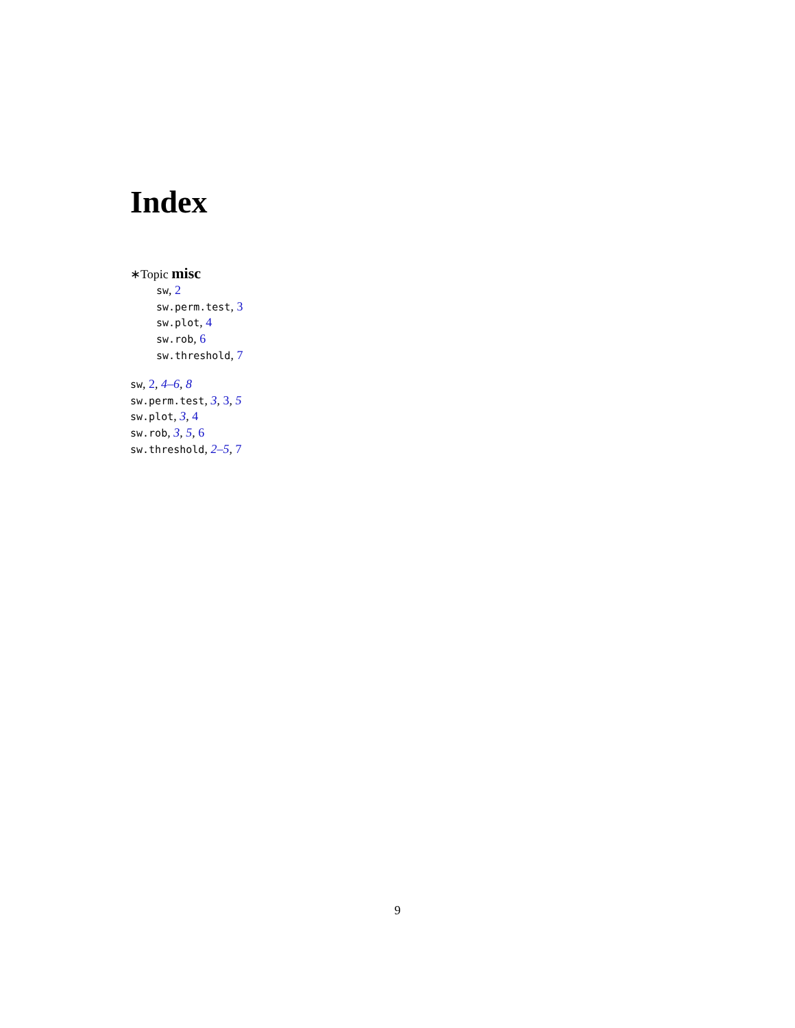Index
∗Topic misc
sw, 2
sw.perm.test, 3
sw.plot, 4
sw.rob, 6
sw.threshold, 7
sw, 2, 4–6, 8
sw.perm.test, 3, 3, 5
sw.plot, 3, 4
sw.rob, 3, 5, 6
sw.threshold, 2–5, 7
9